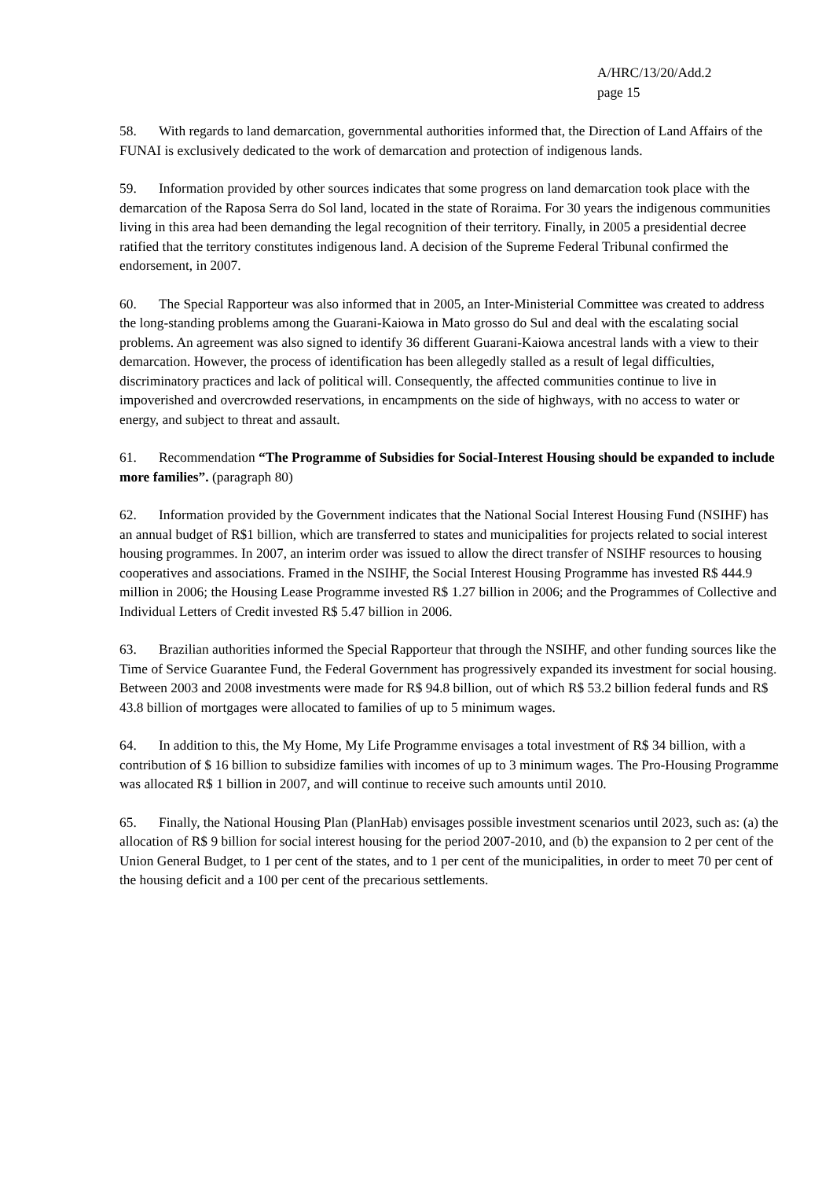A/HRC/13/20/Add.2
page 15
58. With regards to land demarcation, governmental authorities informed that, the Direction of Land Affairs of the FUNAI is exclusively dedicated to the work of demarcation and protection of indigenous lands.
59. Information provided by other sources indicates that some progress on land demarcation took place with the demarcation of the Raposa Serra do Sol land, located in the state of Roraima. For 30 years the indigenous communities living in this area had been demanding the legal recognition of their territory. Finally, in 2005 a presidential decree ratified that the territory constitutes indigenous land. A decision of the Supreme Federal Tribunal confirmed the endorsement, in 2007.
60. The Special Rapporteur was also informed that in 2005, an Inter-Ministerial Committee was created to address the long-standing problems among the Guarani-Kaiowa in Mato grosso do Sul and deal with the escalating social problems. An agreement was also signed to identify 36 different Guarani-Kaiowa ancestral lands with a view to their demarcation. However, the process of identification has been allegedly stalled as a result of legal difficulties, discriminatory practices and lack of political will. Consequently, the affected communities continue to live in impoverished and overcrowded reservations, in encampments on the side of highways, with no access to water or energy, and subject to threat and assault.
61. Recommendation “The Programme of Subsidies for Social-Interest Housing should be expanded to include more families”. (paragraph 80)
62. Information provided by the Government indicates that the National Social Interest Housing Fund (NSIHF) has an annual budget of R$1 billion, which are transferred to states and municipalities for projects related to social interest housing programmes. In 2007, an interim order was issued to allow the direct transfer of NSIHF resources to housing cooperatives and associations. Framed in the NSIHF, the Social Interest Housing Programme has invested R$ 444.9 million in 2006; the Housing Lease Programme invested R$ 1.27 billion in 2006; and the Programmes of Collective and Individual Letters of Credit invested R$ 5.47 billion in 2006.
63. Brazilian authorities informed the Special Rapporteur that through the NSIHF, and other funding sources like the Time of Service Guarantee Fund, the Federal Government has progressively expanded its investment for social housing. Between 2003 and 2008 investments were made for R$ 94.8 billion, out of which R$ 53.2 billion federal funds and R$ 43.8 billion of mortgages were allocated to families of up to 5 minimum wages.
64. In addition to this, the My Home, My Life Programme envisages a total investment of R$ 34 billion, with a contribution of $ 16 billion to subsidize families with incomes of up to 3 minimum wages. The Pro-Housing Programme was allocated R$ 1 billion in 2007, and will continue to receive such amounts until 2010.
65. Finally, the National Housing Plan (PlanHab) envisages possible investment scenarios until 2023, such as: (a) the allocation of R$ 9 billion for social interest housing for the period 2007-2010, and (b) the expansion to 2 per cent of the Union General Budget, to 1 per cent of the states, and to 1 per cent of the municipalities, in order to meet 70 per cent of the housing deficit and a 100 per cent of the precarious settlements.